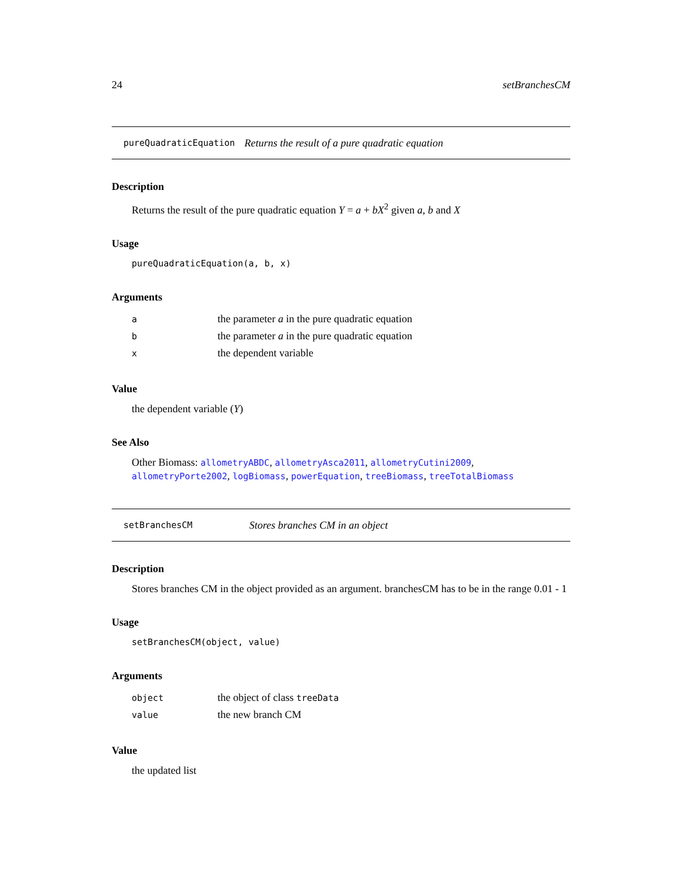24 setBranchesCM
pureQuadraticEquation Returns the result of a pure quadratic equation
Description
Returns the result of the pure quadratic equation Y = a + bX<sup>2</sup> given a, b and X
Usage
pureQuadraticEquation(a, b, x)
Arguments
| a | the parameter a in the pure quadratic equation |
| b | the parameter a in the pure quadratic equation |
| x | the dependent variable |
Value
the dependent variable (Y)
See Also
Other Biomass: allometryABDC, allometryAsca2011, allometryCutini2009, allometryPorte2002, logBiomass, powerEquation, treeBiomass, treeTotalBiomass
setBranchesCM Stores branches CM in an object
Description
Stores branches CM in the object provided as an argument. branchesCM has to be in the range 0.01 - 1
Usage
setBranchesCM(object, value)
Arguments
| object | the object of class treeData |
| value | the new branch CM |
Value
the updated list